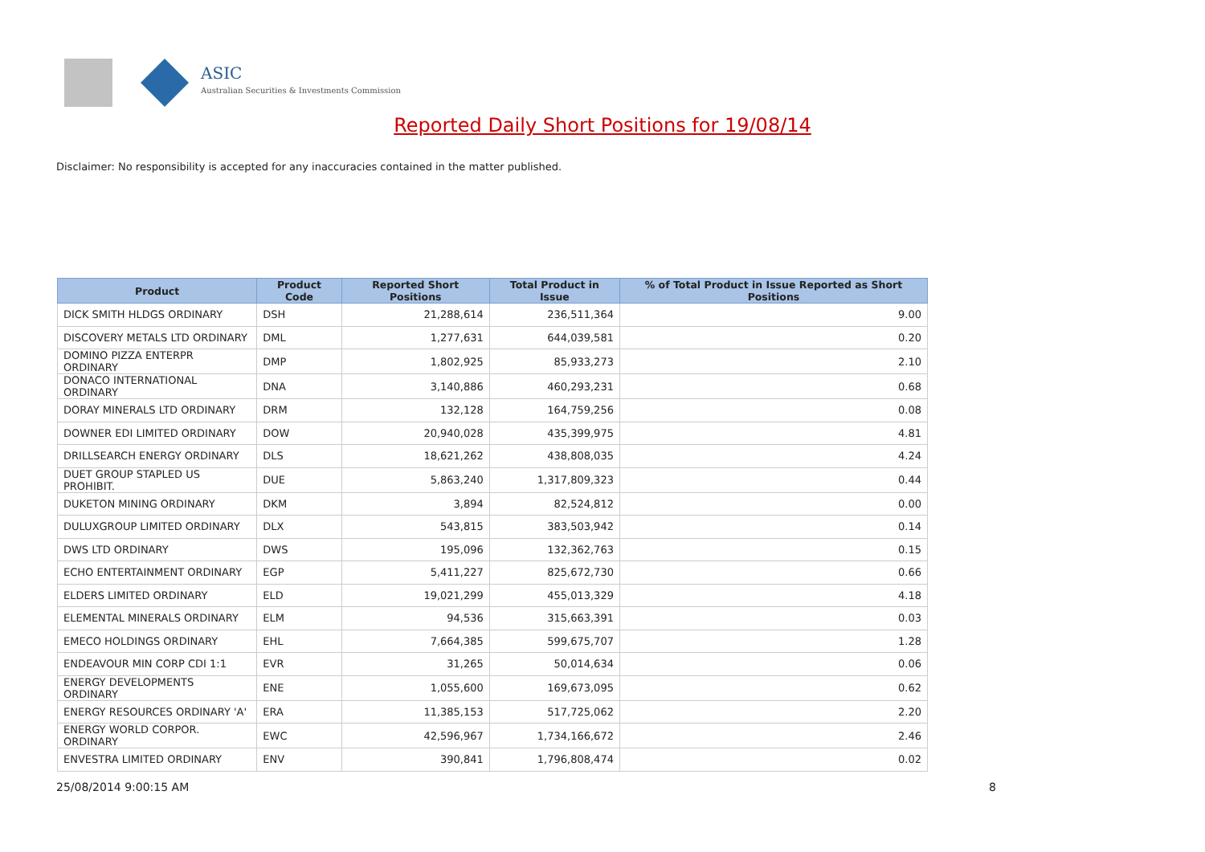ASIC
Australian Securities & Investments Commission
Reported Daily Short Positions for 19/08/14
Disclaimer: No responsibility is accepted for any inaccuracies contained in the matter published.
| Product | Product Code | Reported Short Positions | Total Product in Issue | % of Total Product in Issue Reported as Short Positions |
| --- | --- | --- | --- | --- |
| DICK SMITH HLDGS ORDINARY | DSH | 21,288,614 | 236,511,364 | 9.00 |
| DISCOVERY METALS LTD ORDINARY | DML | 1,277,631 | 644,039,581 | 0.20 |
| DOMINO PIZZA ENTERPR ORDINARY | DMP | 1,802,925 | 85,933,273 | 2.10 |
| DONACO INTERNATIONAL ORDINARY | DNA | 3,140,886 | 460,293,231 | 0.68 |
| DORAY MINERALS LTD ORDINARY | DRM | 132,128 | 164,759,256 | 0.08 |
| DOWNER EDI LIMITED ORDINARY | DOW | 20,940,028 | 435,399,975 | 4.81 |
| DRILLSEARCH ENERGY ORDINARY | DLS | 18,621,262 | 438,808,035 | 4.24 |
| DUET GROUP STAPLED US PROHIBIT. | DUE | 5,863,240 | 1,317,809,323 | 0.44 |
| DUKETON MINING ORDINARY | DKM | 3,894 | 82,524,812 | 0.00 |
| DULUXGROUP LIMITED ORDINARY | DLX | 543,815 | 383,503,942 | 0.14 |
| DWS LTD ORDINARY | DWS | 195,096 | 132,362,763 | 0.15 |
| ECHO ENTERTAINMENT ORDINARY | EGP | 5,411,227 | 825,672,730 | 0.66 |
| ELDERS LIMITED ORDINARY | ELD | 19,021,299 | 455,013,329 | 4.18 |
| ELEMENTAL MINERALS ORDINARY | ELM | 94,536 | 315,663,391 | 0.03 |
| EMECO HOLDINGS ORDINARY | EHL | 7,664,385 | 599,675,707 | 1.28 |
| ENDEAVOUR MIN CORP CDI 1:1 | EVR | 31,265 | 50,014,634 | 0.06 |
| ENERGY DEVELOPMENTS ORDINARY | ENE | 1,055,600 | 169,673,095 | 0.62 |
| ENERGY RESOURCES ORDINARY 'A' | ERA | 11,385,153 | 517,725,062 | 2.20 |
| ENERGY WORLD CORPOR. ORDINARY | EWC | 42,596,967 | 1,734,166,672 | 2.46 |
| ENVESTRA LIMITED ORDINARY | ENV | 390,841 | 1,796,808,474 | 0.02 |
25/08/2014 9:00:15 AM 8